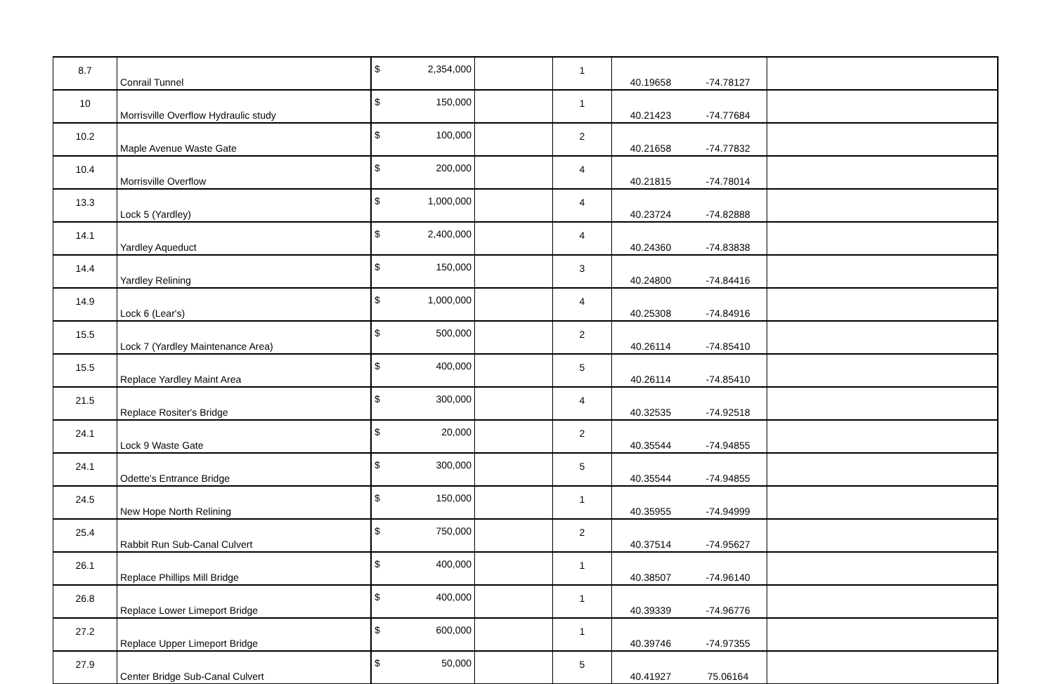| 8.7 | Conrail Tunnel | $ | 2,354,000 | | 1 | 40.19658 | -74.78127 | |
| 10 | Morrisville Overflow Hydraulic study | $ | 150,000 | | 1 | 40.21423 | -74.77684 | |
| 10.2 | Maple Avenue Waste Gate | $ | 100,000 | | 2 | 40.21658 | -74.77832 | |
| 10.4 | Morrisville Overflow | $ | 200,000 | | 4 | 40.21815 | -74.78014 | |
| 13.3 | Lock 5 (Yardley) | $ | 1,000,000 | | 4 | 40.23724 | -74.82888 | |
| 14.1 | Yardley Aqueduct | $ | 2,400,000 | | 4 | 40.24360 | -74.83838 | |
| 14.4 | Yardley Relining | $ | 150,000 | | 3 | 40.24800 | -74.84416 | |
| 14.9 | Lock 6 (Lear's) | $ | 1,000,000 | | 4 | 40.25308 | -74.84916 | |
| 15.5 | Lock 7 (Yardley Maintenance Area) | $ | 500,000 | | 2 | 40.26114 | -74.85410 | |
| 15.5 | Replace Yardley Maint Area | $ | 400,000 | | 5 | 40.26114 | -74.85410 | |
| 21.5 | Replace Rositer's Bridge | $ | 300,000 | | 4 | 40.32535 | -74.92518 | |
| 24.1 | Lock 9 Waste Gate | $ | 20,000 | | 2 | 40.35544 | -74.94855 | |
| 24.1 | Odette's Entrance Bridge | $ | 300,000 | | 5 | 40.35544 | -74.94855 | |
| 24.5 | New Hope North Relining | $ | 150,000 | | 1 | 40.35955 | -74.94999 | |
| 25.4 | Rabbit Run Sub-Canal Culvert | $ | 750,000 | | 2 | 40.37514 | -74.95627 | |
| 26.1 | Replace Phillips Mill Bridge | $ | 400,000 | | 1 | 40.38507 | -74.96140 | |
| 26.8 | Replace Lower Limeport Bridge | $ | 400,000 | | 1 | 40.39339 | -74.96776 | |
| 27.2 | Replace Upper Limeport Bridge | $ | 600,000 | | 1 | 40.39746 | -74.97355 | |
| 27.9 | Center Bridge Sub-Canal Culvert | $ | 50,000 | | 5 | 40.41927 | 75.06164 | |